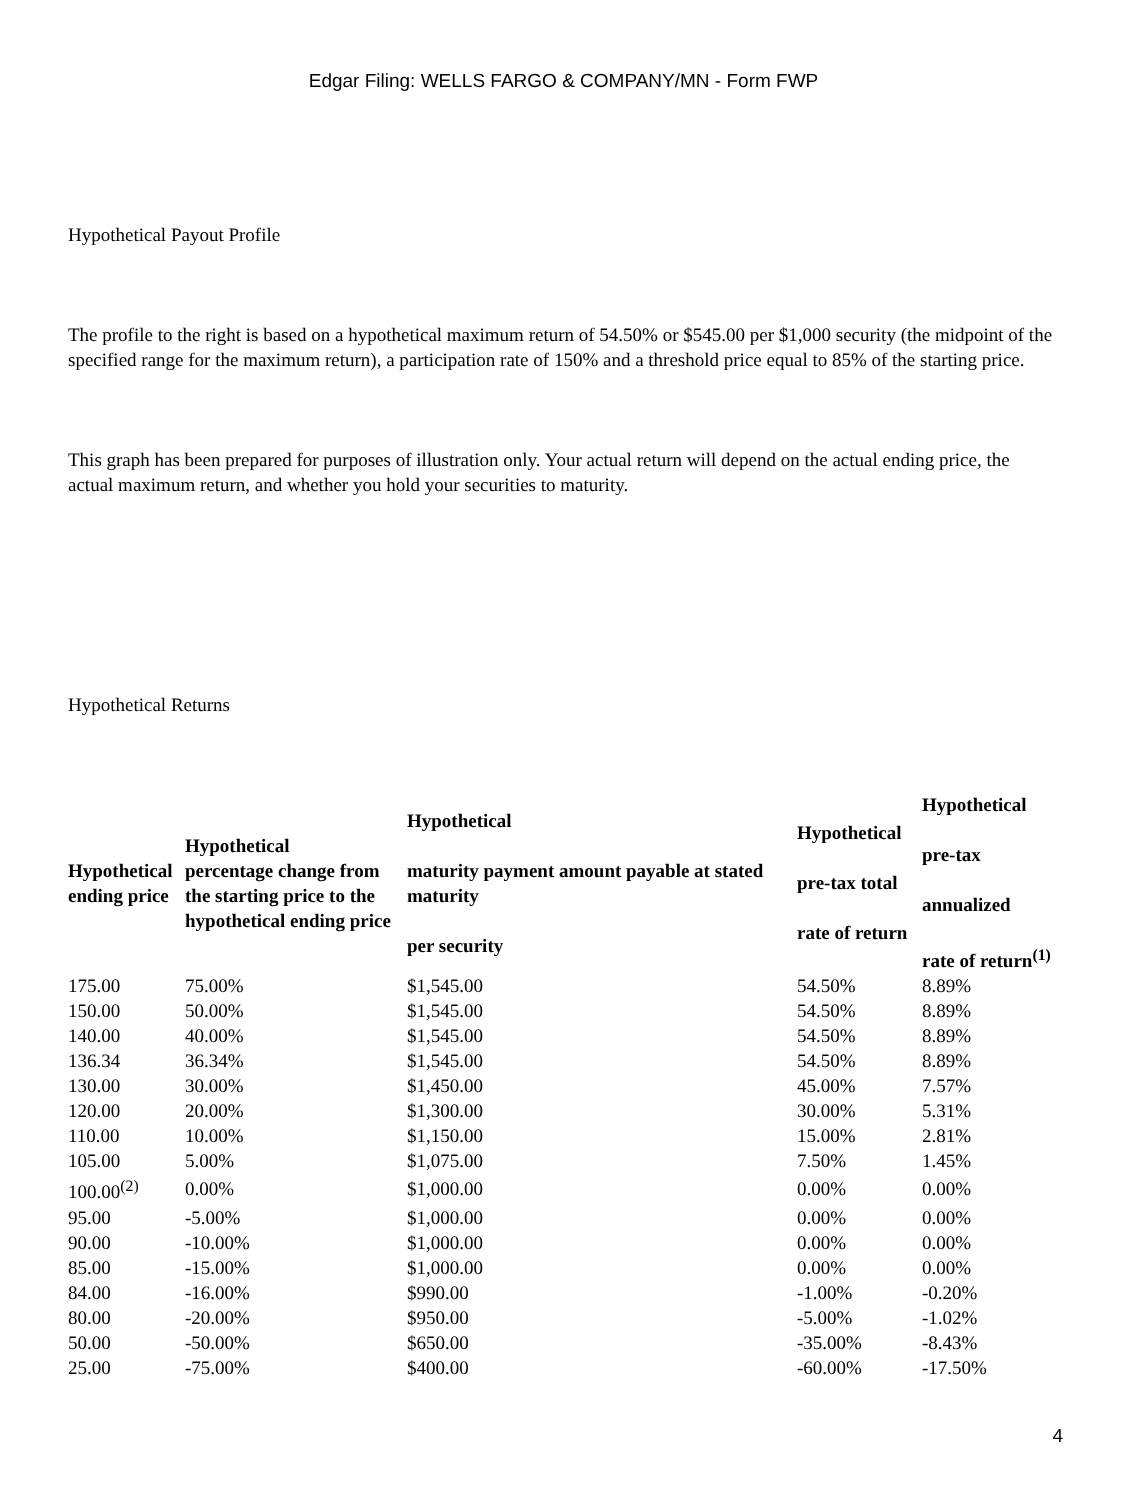Edgar Filing: WELLS FARGO & COMPANY/MN - Form FWP
Hypothetical Payout Profile
The profile to the right is based on a hypothetical maximum return of 54.50% or $545.00 per $1,000 security (the midpoint of the specified range for the maximum return), a participation rate of 150% and a threshold price equal to 85% of the starting price.
This graph has been prepared for purposes of illustration only. Your actual return will depend on the actual ending price, the actual maximum return, and whether you hold your securities to maturity.
Hypothetical Returns
| Hypothetical ending price | Hypothetical percentage change from the starting price to the hypothetical ending price | Hypothetical maturity payment amount payable at stated maturity per security | Hypothetical pre-tax total rate of return | Hypothetical pre-tax annualized rate of return<sup>(1)</sup> |
| --- | --- | --- | --- | --- |
| 175.00 | 75.00% | $1,545.00 | 54.50% | 8.89% |
| 150.00 | 50.00% | $1,545.00 | 54.50% | 8.89% |
| 140.00 | 40.00% | $1,545.00 | 54.50% | 8.89% |
| 136.34 | 36.34% | $1,545.00 | 54.50% | 8.89% |
| 130.00 | 30.00% | $1,450.00 | 45.00% | 7.57% |
| 120.00 | 20.00% | $1,300.00 | 30.00% | 5.31% |
| 110.00 | 10.00% | $1,150.00 | 15.00% | 2.81% |
| 105.00 | 5.00% | $1,075.00 | 7.50% | 1.45% |
| 100.00<sup>(2)</sup> | 0.00% | $1,000.00 | 0.00% | 0.00% |
| 95.00 | -5.00% | $1,000.00 | 0.00% | 0.00% |
| 90.00 | -10.00% | $1,000.00 | 0.00% | 0.00% |
| 85.00 | -15.00% | $1,000.00 | 0.00% | 0.00% |
| 84.00 | -16.00% | $990.00 | -1.00% | -0.20% |
| 80.00 | -20.00% | $950.00 | -5.00% | -1.02% |
| 50.00 | -50.00% | $650.00 | -35.00% | -8.43% |
| 25.00 | -75.00% | $400.00 | -60.00% | -17.50% |
4